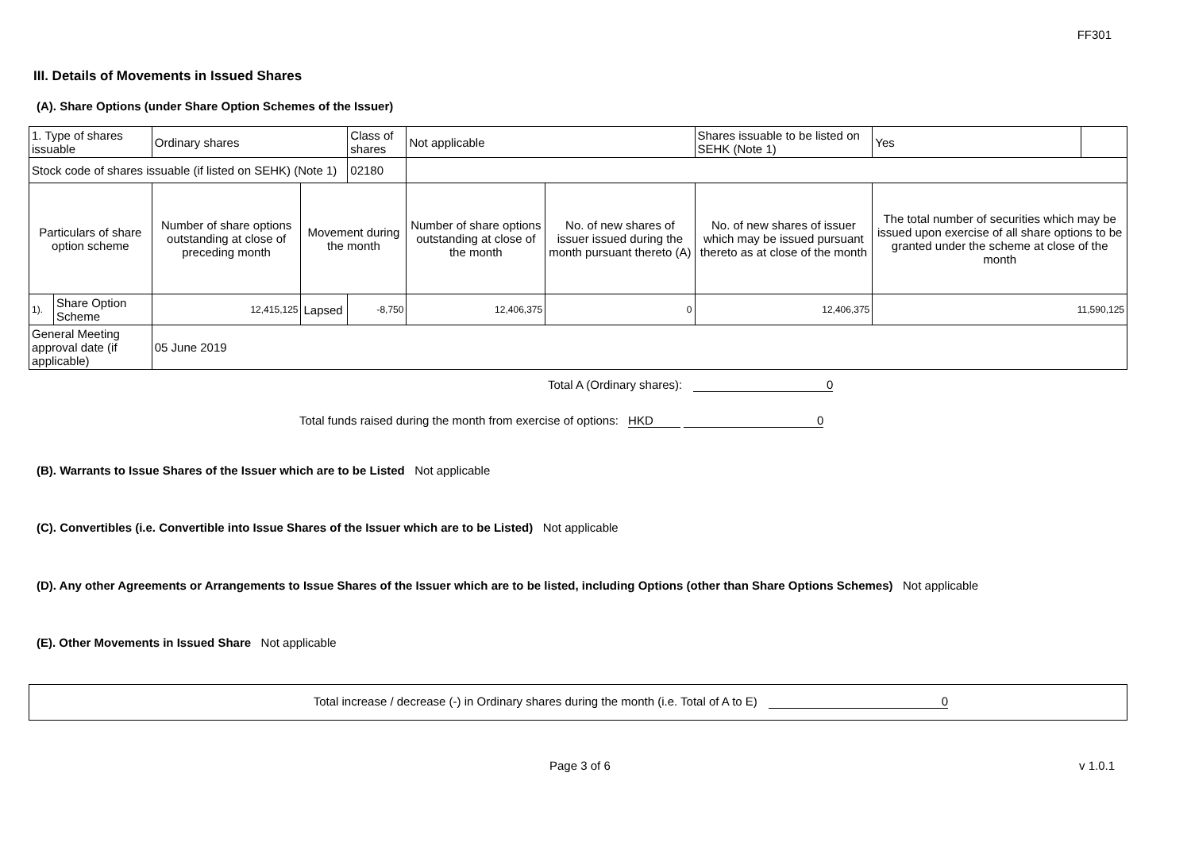FF301
III. Details of Movements in Issued Shares
(A). Share Options (under Share Option Schemes of the Issuer)
| 1. Type of shares issuable | | Ordinary shares | | Class of shares | Not applicable | | Shares issuable to be listed on SEHK (Note 1) | Yes | |
| Stock code of shares issuable (if listed on SEHK) (Note 1) | | | | 02180 | | | | | |
| Particulars of share option scheme | | Number of share options outstanding at close of preceding month | Movement during the month | | Number of share options outstanding at close of the month | No. of new shares of issuer issued during the month pursuant thereto (A) | No. of new shares of issuer which may be issued pursuant thereto as at close of the month | The total number of securities which may be issued upon exercise of all share options to be granted under the scheme at close of the month | |
| 1). | Share Option Scheme | 12,415,125 | Lapsed | -8,750 | 12,406,375 | 0 | 12,406,375 | 11,590,125 | |
| General Meeting approval date (if applicable) | | 05 June 2019 | | | | | | | |
Total A (Ordinary shares): 0
Total funds raised during the month from exercise of options: HKD 0
(B). Warrants to Issue Shares of the Issuer which are to be Listed Not applicable
(C). Convertibles (i.e. Convertible into Issue Shares of the Issuer which are to be Listed) Not applicable
(D). Any other Agreements or Arrangements to Issue Shares of the Issuer which are to be listed, including Options (other than Share Options Schemes) Not applicable
(E). Other Movements in Issued Share Not applicable
Total increase / decrease (-) in Ordinary shares during the month (i.e. Total of A to E) 0
Page 3 of 6 v 1.0.1